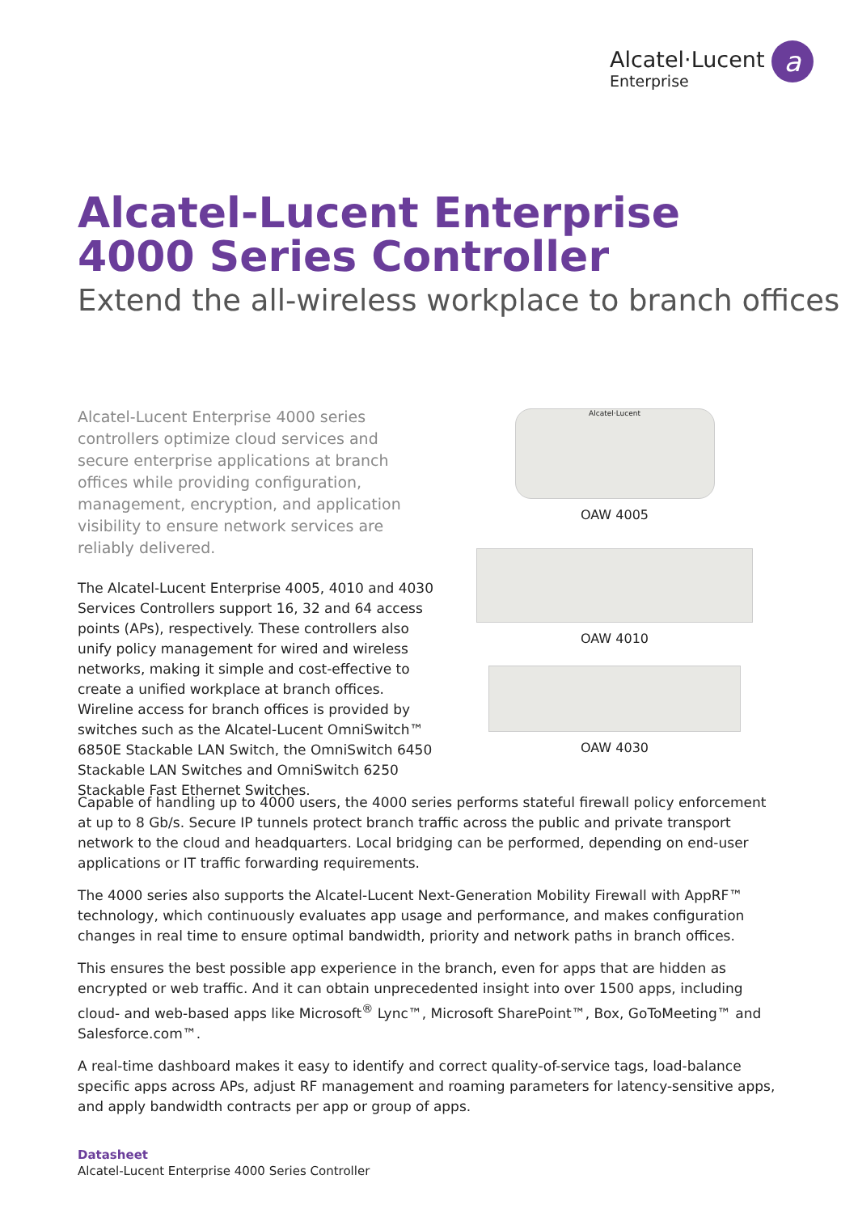Alcatel·Lucent
Enterprise
a
Alcatel-Lucent Enterprise
4000 Series Controller
Extend the all-wireless workplace to branch offices
Alcatel-Lucent Enterprise 4000 series controllers optimize cloud services and secure enterprise applications at branch offices while providing configuration, management, encryption, and application visibility to ensure network services are reliably delivered.
The Alcatel-Lucent Enterprise 4005, 4010 and 4030 Services Controllers support 16, 32 and 64 access points (APs), respectively. These controllers also unify policy management for wired and wireless networks, making it simple and cost-effective to create a unified workplace at branch offices. Wireline access for branch offices is provided by switches such as the Alcatel-Lucent OmniSwitch™ 6850E Stackable LAN Switch, the OmniSwitch 6450 Stackable LAN Switches and OmniSwitch 6250 Stackable Fast Ethernet Switches.
Alcatel·Lucent
OAW 4005
OAW 4010
OAW 4030
Capable of handling up to 4000 users, the 4000 series performs stateful firewall policy enforcement at up to 8 Gb/s. Secure IP tunnels protect branch traffic across the public and private transport network to the cloud and headquarters. Local bridging can be performed, depending on end-user applications or IT traffic forwarding requirements.
The 4000 series also supports the Alcatel-Lucent Next-Generation Mobility Firewall with AppRF™ technology, which continuously evaluates app usage and performance, and makes configuration changes in real time to ensure optimal bandwidth, priority and network paths in branch offices.
This ensures the best possible app experience in the branch, even for apps that are hidden as encrypted or web traffic. And it can obtain unprecedented insight into over 1500 apps, including cloud- and web-based apps like Microsoft<sup>®</sup> Lync™, Microsoft SharePoint™, Box, GoToMeeting™ and Salesforce.com™.
A real-time dashboard makes it easy to identify and correct quality-of-service tags, load-balance specific apps across APs, adjust RF management and roaming parameters for latency-sensitive apps, and apply bandwidth contracts per app or group of apps.
Datasheet
Alcatel-Lucent Enterprise 4000 Series Controller